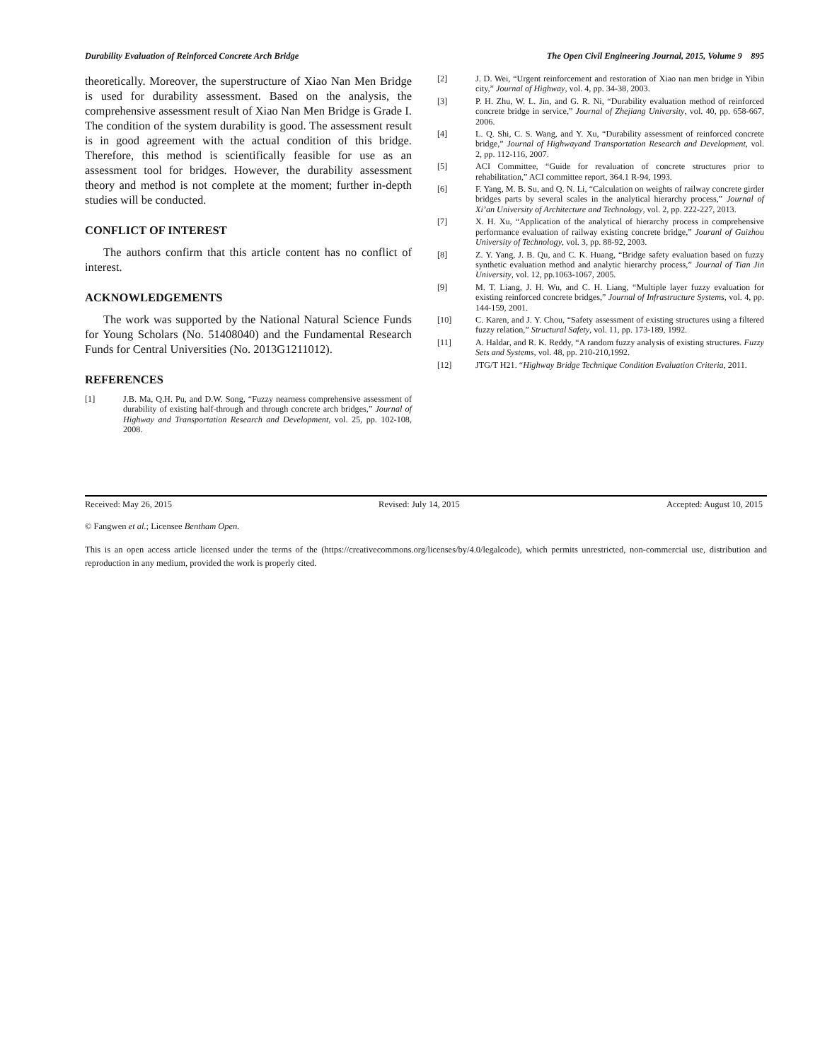Durability Evaluation of Reinforced Concrete Arch Bridge The Open Civil Engineering Journal, 2015, Volume 9 895
theoretically. Moreover, the superstructure of Xiao Nan Men Bridge is used for durability assessment. Based on the analysis, the comprehensive assessment result of Xiao Nan Men Bridge is Grade I. The condition of the system durability is good. The assessment result is in good agreement with the actual condition of this bridge. Therefore, this method is scientifically feasible for use as an assessment tool for bridges. However, the durability assessment theory and method is not complete at the moment; further in-depth studies will be conducted.
CONFLICT OF INTEREST
The authors confirm that this article content has no conflict of interest.
ACKNOWLEDGEMENTS
The work was supported by the National Natural Science Funds for Young Scholars (No. 51408040) and the Fundamental Research Funds for Central Universities (No. 2013G1211012).
REFERENCES
[1] J.B. Ma, Q.H. Pu, and D.W. Song, “Fuzzy nearness comprehensive assessment of durability of existing half-through and through concrete arch bridges,” Journal of Highway and Transportation Research and Development, vol. 25, pp. 102-108, 2008.
[2] J. D. Wei, “Urgent reinforcement and restoration of Xiao nan men bridge in Yibin city,” Journal of Highway, vol. 4, pp. 34-38, 2003.
[3] P. H. Zhu, W. L. Jin, and G. R. Ni, “Durability evaluation method of reinforced concrete bridge in service,” Journal of Zhejiang University, vol. 40, pp. 658-667, 2006.
[4] L. Q. Shi, C. S. Wang, and Y. Xu, “Durability assessment of reinforced concrete bridge,” Journal of Highwayand Transportation Research and Development, vol. 2, pp. 112-116, 2007.
[5] ACI Committee, “Guide for revaluation of concrete structures prior to rehabilitation,” ACI committee report, 364.1 R-94, 1993.
[6] F. Yang, M. B. Su, and Q. N. Li, “Calculation on weights of railway concrete girder bridges parts by several scales in the analytical hierarchy process,” Journal of Xi’an University of Architecture and Technology, vol. 2, pp. 222-227, 2013.
[7] X. H. Xu, “Application of the analytical of hierarchy process in comprehensive performance evaluation of railway existing concrete bridge,” Jouranl of Guizhou University of Technology, vol. 3, pp. 88-92, 2003.
[8] Z. Y. Yang, J. B. Qu, and C. K. Huang, “Bridge safety evaluation based on fuzzy synthetic evaluation method and analytic hierarchy process,” Journal of Tian Jin University, vol. 12, pp.1063-1067, 2005.
[9] M. T. Liang, J. H. Wu, and C. H. Liang, “Multiple layer fuzzy evaluation for existing reinforced concrete bridges,” Journal of Infrastructure Systems, vol. 4, pp. 144-159, 2001.
[10] C. Karen, and J. Y. Chou, “Safety assessment of existing structures using a filtered fuzzy relation,” Structural Safety, vol. 11, pp. 173-189, 1992.
[11] A. Haldar, and R. K. Reddy, “A random fuzzy analysis of existing structures. Fuzzy Sets and Systems, vol. 48, pp. 210-210,1992.
[12] JTG/T H21. “Highway Bridge Technique Condition Evaluation Criteria, 2011.
Received: May 26, 2015 Revised: July 14, 2015 Accepted: August 10, 2015
© Fangwen et al.; Licensee Bentham Open.
This is an open access article licensed under the terms of the (https://creativecommons.org/licenses/by/4.0/legalcode), which permits unrestricted, non-commercial use, distribution and reproduction in any medium, provided the work is properly cited.